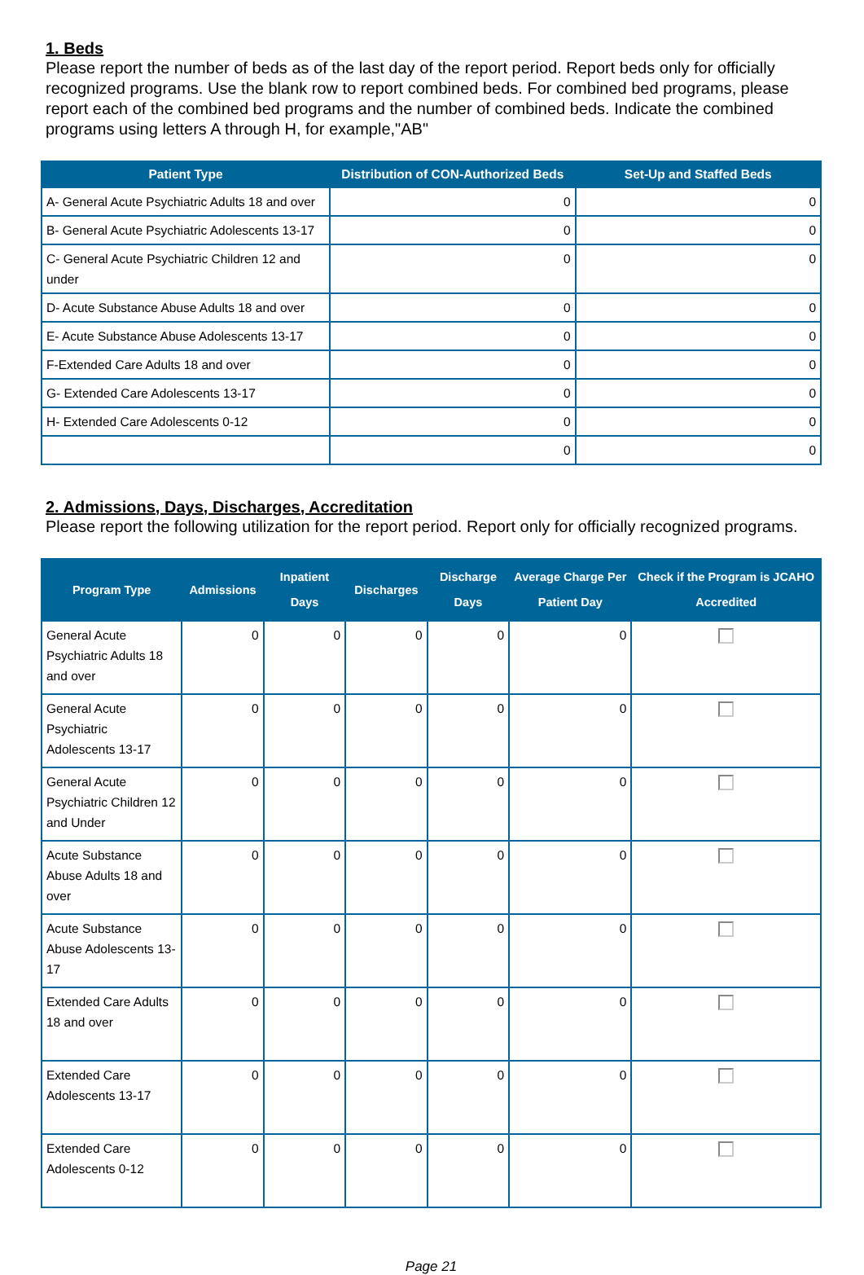1. Beds
Please report the number of beds as of the last day of the report period. Report beds only for officially recognized programs. Use the blank row to report combined beds. For combined bed programs, please report each of the combined bed programs and the number of combined beds. Indicate the combined programs using letters A through H, for example,"AB"
| Patient Type | Distribution of CON-Authorized Beds | Set-Up and Staffed Beds |
| --- | --- | --- |
| A- General Acute Psychiatric Adults 18 and over | 0 | 0 |
| B- General Acute Psychiatric Adolescents 13-17 | 0 | 0 |
| C- General Acute Psychiatric Children 12 and under | 0 | 0 |
| D- Acute Substance Abuse Adults 18 and over | 0 | 0 |
| E- Acute Substance Abuse Adolescents 13-17 | 0 | 0 |
| F-Extended Care Adults 18 and over | 0 | 0 |
| G- Extended Care Adolescents 13-17 | 0 | 0 |
| H- Extended Care Adolescents 0-12 | 0 | 0 |
| | 0 | 0 |
2. Admissions, Days, Discharges, Accreditation
Please report the following utilization for the report period. Report only for officially recognized programs.
| Program Type | Admissions | Inpatient Days | Discharges | Discharge Days | Average Charge Per Patient Day | Check if the Program is JCAHO Accredited |
| --- | --- | --- | --- | --- | --- | --- |
| General Acute Psychiatric Adults 18 and over | 0 | 0 | 0 | 0 | 0 | |
| General Acute Psychiatric Adolescents 13-17 | 0 | 0 | 0 | 0 | 0 | |
| General Acute Psychiatric Children 12 and Under | 0 | 0 | 0 | 0 | 0 | |
| Acute Substance Abuse Adults 18 and over | 0 | 0 | 0 | 0 | 0 | |
| Acute Substance Abuse Adolescents 13-17 | 0 | 0 | 0 | 0 | 0 | |
| Extended Care Adults 18 and over | 0 | 0 | 0 | 0 | 0 | |
| Extended Care Adolescents 13-17 | 0 | 0 | 0 | 0 | 0 | |
| Extended Care Adolescents 0-12 | 0 | 0 | 0 | 0 | 0 | |
Page 21